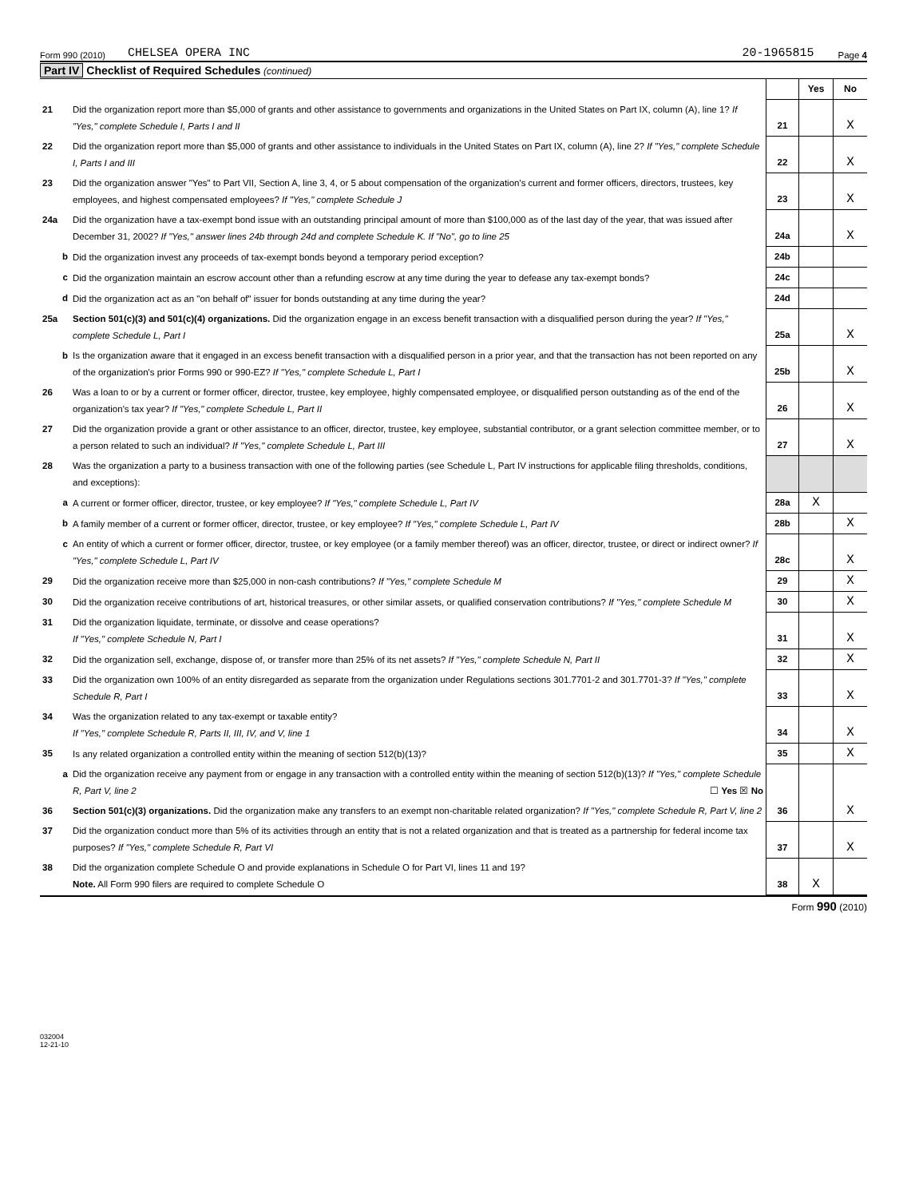Form 990 (2010) CHELSEA OPERA INC 20-1965815 Page 4
Part IV Checklist of Required Schedules (continued)
| | | | Yes | No |
| 21 | Did the organization report more than $5,000 of grants and other assistance to governments and organizations in the United States on Part IX, column (A), line 1? If "Yes," complete Schedule I, Parts I and II | 21 | | X |
| 22 | Did the organization report more than $5,000 of grants and other assistance to individuals in the United States on Part IX, column (A), line 2? If "Yes," complete Schedule I, Parts I and III | 22 | | X |
| 23 | Did the organization answer "Yes" to Part VII, Section A, line 3, 4, or 5 about compensation of the organization's current and former officers, directors, trustees, key employees, and highest compensated employees? If "Yes," complete Schedule J | 23 | | X |
| 24a | Did the organization have a tax-exempt bond issue with an outstanding principal amount of more than $100,000 as of the last day of the year, that was issued after December 31, 2002? If "Yes," answer lines 24b through 24d and complete Schedule K. If "No", go to line 25 | 24a | | X |
| b | Did the organization invest any proceeds of tax-exempt bonds beyond a temporary period exception? | 24b | | |
| c | Did the organization maintain an escrow account other than a refunding escrow at any time during the year to defease any tax-exempt bonds? | 24c | | |
| d | Did the organization act as an "on behalf of" issuer for bonds outstanding at any time during the year? | 24d | | |
| 25a | Section 501(c)(3) and 501(c)(4) organizations. Did the organization engage in an excess benefit transaction with a disqualified person during the year? If "Yes," complete Schedule L, Part I | 25a | | X |
| b | Is the organization aware that it engaged in an excess benefit transaction with a disqualified person in a prior year, and that the transaction has not been reported on any of the organization's prior Forms 990 or 990-EZ? If "Yes," complete Schedule L, Part I | 25b | | X |
| 26 | Was a loan to or by a current or former officer, director, trustee, key employee, highly compensated employee, or disqualified person outstanding as of the end of the organization's tax year? If "Yes," complete Schedule L, Part II | 26 | | X |
| 27 | Did the organization provide a grant or other assistance to an officer, director, trustee, key employee, substantial contributor, or a grant selection committee member, or to a person related to such an individual? If "Yes," complete Schedule L, Part III | 27 | | X |
| 28 | Was the organization a party to a business transaction with one of the following parties (see Schedule L, Part IV instructions for applicable filing thresholds, conditions, and exceptions): | | | |
| a | A current or former officer, director, trustee, or key employee? If "Yes," complete Schedule L, Part IV | 28a | X | |
| b | A family member of a current or former officer, director, trustee, or key employee? If "Yes," complete Schedule L, Part IV | 28b | | X |
| c | An entity of which a current or former officer, director, trustee, or key employee (or a family member thereof) was an officer, director, trustee, or direct or indirect owner? If "Yes," complete Schedule L, Part IV | 28c | | X |
| 29 | Did the organization receive more than $25,000 in non-cash contributions? If "Yes," complete Schedule M | 29 | | X |
| 30 | Did the organization receive contributions of art, historical treasures, or other similar assets, or qualified conservation contributions? If "Yes," complete Schedule M | 30 | | X |
| 31 | Did the organization liquidate, terminate, or dissolve and cease operations? If "Yes," complete Schedule N, Part I | 31 | | X |
| 32 | Did the organization sell, exchange, dispose of, or transfer more than 25% of its net assets? If "Yes," complete Schedule N, Part II | 32 | | X |
| 33 | Did the organization own 100% of an entity disregarded as separate from the organization under Regulations sections 301.7701-2 and 301.7701-3? If "Yes," complete Schedule R, Part I | 33 | | X |
| 34 | Was the organization related to any tax-exempt or taxable entity? If "Yes," complete Schedule R, Parts II, III, IV, and V, line 1 | 34 | | X |
| 35 | Is any related organization a controlled entity within the meaning of section 512(b)(13)? | 35 | | X |
| a | Did the organization receive any payment from or engage in any transaction with a controlled entity within the meaning of section 512(b)(13)? If "Yes," complete Schedule R, Part V, line 2 ☐ Yes ☒ No | | | |
| 36 | Section 501(c)(3) organizations. Did the organization make any transfers to an exempt non-charitable related organization? If "Yes," complete Schedule R, Part V, line 2 | 36 | | X |
| 37 | Did the organization conduct more than 5% of its activities through an entity that is not a related organization and that is treated as a partnership for federal income tax purposes? If "Yes," complete Schedule R, Part VI | 37 | | X |
| 38 | Did the organization complete Schedule O and provide explanations in Schedule O for Part VI, lines 11 and 19? Note. All Form 990 filers are required to complete Schedule O | 38 | X | |
Form 990 (2010)
032004
12-21-10